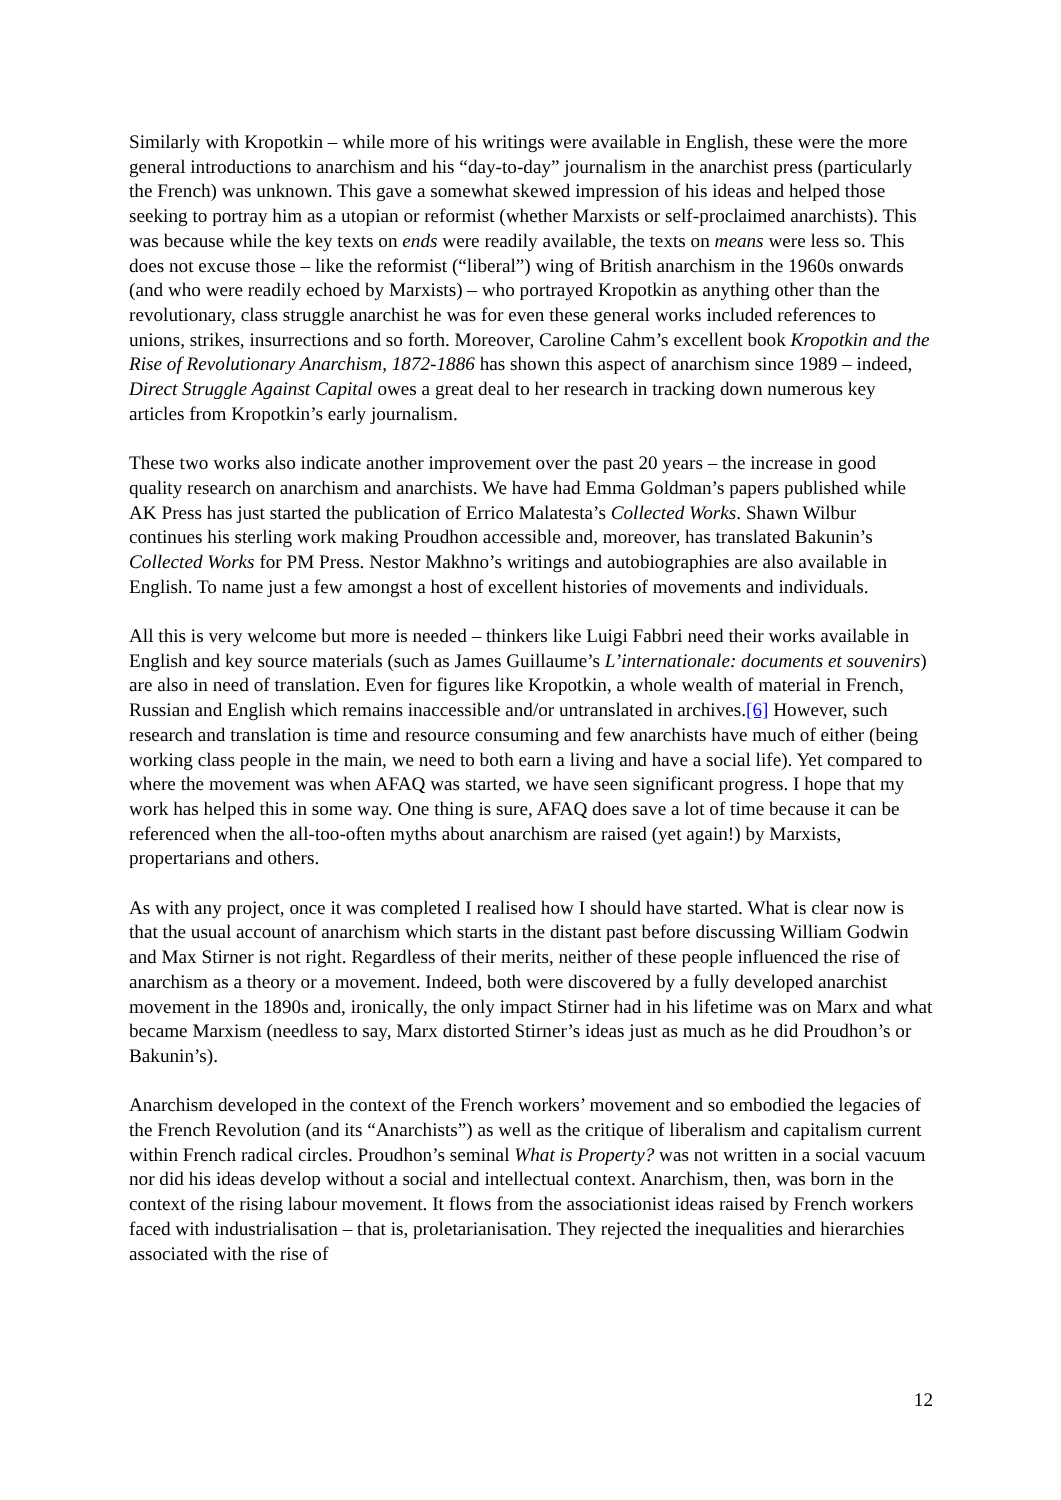Similarly with Kropotkin – while more of his writings were available in English, these were the more general introductions to anarchism and his “day-to-day” journalism in the anarchist press (particularly the French) was unknown. This gave a somewhat skewed impression of his ideas and helped those seeking to portray him as a utopian or reformist (whether Marxists or self-proclaimed anarchists). This was because while the key texts on ends were readily available, the texts on means were less so. This does not excuse those – like the reformist (“liberal”) wing of British anarchism in the 1960s onwards (and who were readily echoed by Marxists) – who portrayed Kropotkin as anything other than the revolutionary, class struggle anarchist he was for even these general works included references to unions, strikes, insurrections and so forth. Moreover, Caroline Cahm’s excellent book Kropotkin and the Rise of Revolutionary Anarchism, 1872-1886 has shown this aspect of anarchism since 1989 – indeed, Direct Struggle Against Capital owes a great deal to her research in tracking down numerous key articles from Kropotkin’s early journalism.
These two works also indicate another improvement over the past 20 years – the increase in good quality research on anarchism and anarchists. We have had Emma Goldman’s papers published while AK Press has just started the publication of Errico Malatesta’s Collected Works. Shawn Wilbur continues his sterling work making Proudhon accessible and, moreover, has translated Bakunin’s Collected Works for PM Press. Nestor Makhno’s writings and autobiographies are also available in English. To name just a few amongst a host of excellent histories of movements and individuals.
All this is very welcome but more is needed – thinkers like Luigi Fabbri need their works available in English and key source materials (such as James Guillaume’s L’internationale: documents et souvenirs) are also in need of translation. Even for figures like Kropotkin, a whole wealth of material in French, Russian and English which remains inaccessible and/or untranslated in archives.[6] However, such research and translation is time and resource consuming and few anarchists have much of either (being working class people in the main, we need to both earn a living and have a social life). Yet compared to where the movement was when AFAQ was started, we have seen significant progress. I hope that my work has helped this in some way. One thing is sure, AFAQ does save a lot of time because it can be referenced when the all-too-often myths about anarchism are raised (yet again!) by Marxists, propertarians and others.
As with any project, once it was completed I realised how I should have started. What is clear now is that the usual account of anarchism which starts in the distant past before discussing William Godwin and Max Stirner is not right. Regardless of their merits, neither of these people influenced the rise of anarchism as a theory or a movement. Indeed, both were discovered by a fully developed anarchist movement in the 1890s and, ironically, the only impact Stirner had in his lifetime was on Marx and what became Marxism (needless to say, Marx distorted Stirner’s ideas just as much as he did Proudhon’s or Bakunin’s).
Anarchism developed in the context of the French workers’ movement and so embodied the legacies of the French Revolution (and its “Anarchists”) as well as the critique of liberalism and capitalism current within French radical circles. Proudhon’s seminal What is Property? was not written in a social vacuum nor did his ideas develop without a social and intellectual context. Anarchism, then, was born in the context of the rising labour movement. It flows from the associationist ideas raised by French workers faced with industrialisation – that is, proletarianisation. They rejected the inequalities and hierarchies associated with the rise of
12